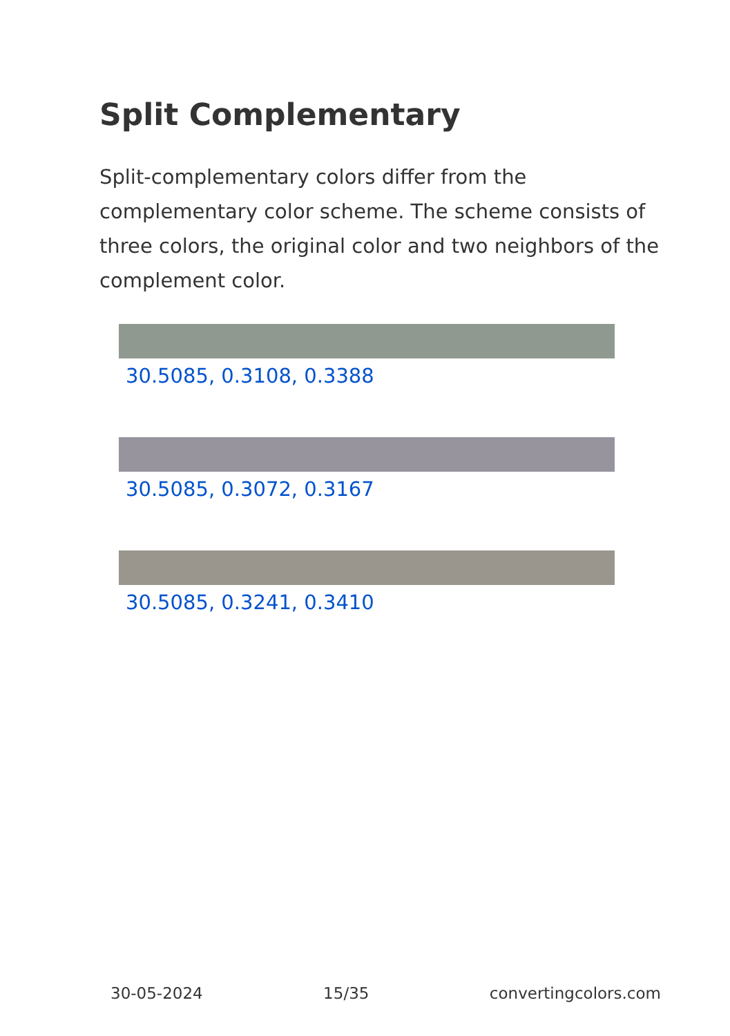Split Complementary
Split-complementary colors differ from the complementary color scheme. The scheme consists of three colors, the original color and two neighbors of the complement color.
30.5085, 0.3108, 0.3388
30.5085, 0.3072, 0.3167
30.5085, 0.3241, 0.3410
30-05-2024 15/35 convertingcolors.com